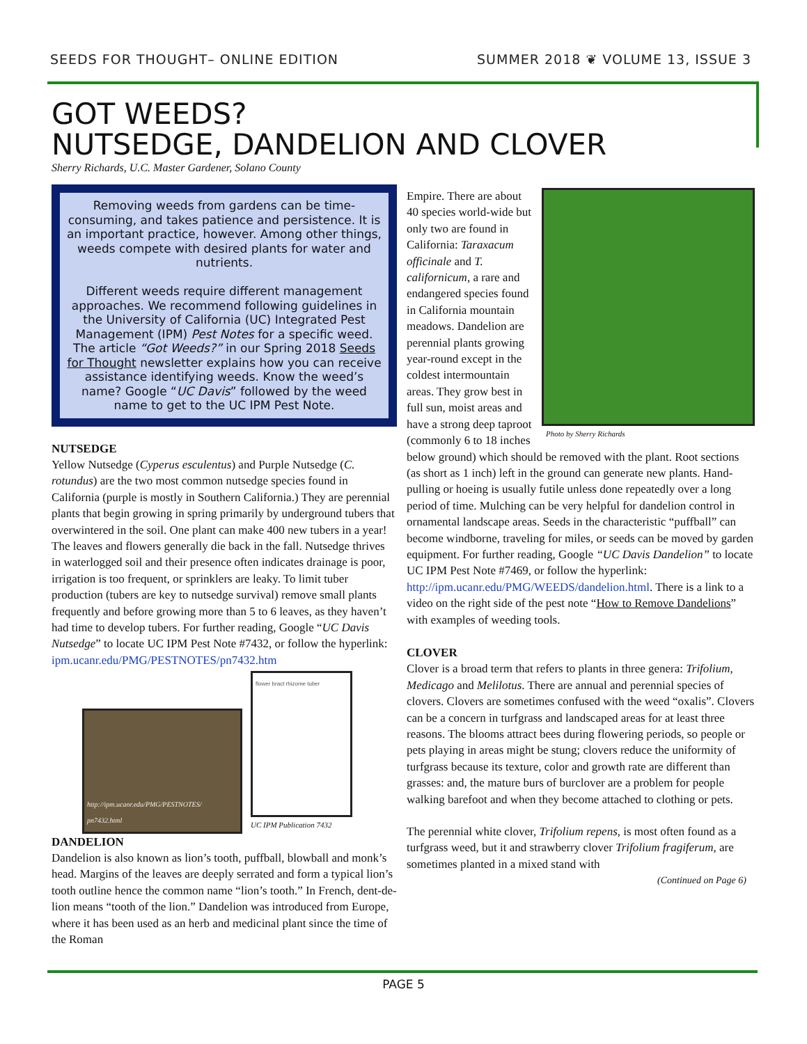SEEDS FOR THOUGHT– ONLINE EDITION SUMMER 2018 ❦ VOLUME 13, ISSUE 3
GOT WEEDS?
NUTSEDGE, DANDELION AND CLOVER
Sherry Richards, U.C. Master Gardener, Solano County
Removing weeds from gardens can be time-consuming, and takes patience and persistence. It is an important practice, however. Among other things, weeds compete with desired plants for water and nutrients.
Different weeds require different management approaches. We recommend following guidelines in the University of California (UC) Integrated Pest Management (IPM) Pest Notes for a specific weed. The article “Got Weeds?” in our Spring 2018 Seeds for Thought newsletter explains how you can receive assistance identifying weeds. Know the weed’s name? Google “UC Davis” followed by the weed name to get to the UC IPM Pest Note.
NUTSEDGE
Yellow Nutsedge (Cyperus esculentus) and Purple Nutsedge (C. rotundus) are the two most common nutsedge species found in California (purple is mostly in Southern California.) They are perennial plants that begin growing in spring primarily by underground tubers that overwintered in the soil. One plant can make 400 new tubers in a year! The leaves and flowers generally die back in the fall. Nutsedge thrives in waterlogged soil and their presence often indicates drainage is poor, irrigation is too frequent, or sprinklers are leaky. To limit tuber production (tubers are key to nutsedge survival) remove small plants frequently and before growing more than 5 to 6 leaves, as they haven’t had time to develop tubers. For further reading, Google “UC Davis Nutsedge” to locate UC IPM Pest Note #7432, or follow the hyperlink: ipm.ucanr.edu/PMG/PESTNOTES/pn7432.htm
http://ipm.ucanr.edu/PMG/PESTNOTES/ pn7432.html
flower bract rhizome tuber
UC IPM Publication 7432
DANDELION
Dandelion is also known as lion’s tooth, puffball, blowball and monk’s head. Margins of the leaves are deeply serrated and form a typical lion’s tooth outline hence the common name “lion’s tooth.” In French, dent-de-lion means “tooth of the lion.” Dandelion was introduced from Europe, where it has been used as an herb and medicinal plant since the time of the Roman
Photo by Sherry Richards
Empire. There are about 40 species world-wide but only two are found in California: Taraxacum officinale and T. californicum, a rare and endangered species found in California mountain meadows. Dandelion are perennial plants growing year-round except in the coldest intermountain areas. They grow best in full sun, moist areas and have a strong deep taproot (commonly 6 to 18 inches below ground) which should be removed with the plant. Root sections (as short as 1 inch) left in the ground can generate new plants. Hand-pulling or hoeing is usually futile unless done repeatedly over a long period of time. Mulching can be very helpful for dandelion control in ornamental landscape areas. Seeds in the characteristic “puffball” can become windborne, traveling for miles, or seeds can be moved by garden equipment. For further reading, Google “UC Davis Dandelion” to locate UC IPM Pest Note #7469, or follow the hyperlink: http://ipm.ucanr.edu/PMG/WEEDS/dandelion.html. There is a link to a video on the right side of the pest note “How to Remove Dandelions” with examples of weeding tools.
CLOVER
Clover is a broad term that refers to plants in three genera: Trifolium, Medicago and Melilotus. There are annual and perennial species of clovers. Clovers are sometimes confused with the weed “oxalis”. Clovers can be a concern in turfgrass and landscaped areas for at least three reasons. The blooms attract bees during flowering periods, so people or pets playing in areas might be stung; clovers reduce the uniformity of turfgrass because its texture, color and growth rate are different than grasses: and, the mature burs of burclover are a problem for people walking barefoot and when they become attached to clothing or pets.
The perennial white clover, Trifolium repens, is most often found as a turfgrass weed, but it and strawberry clover Trifolium fragiferum, are sometimes planted in a mixed stand with
(Continued on Page 6)
PAGE 5